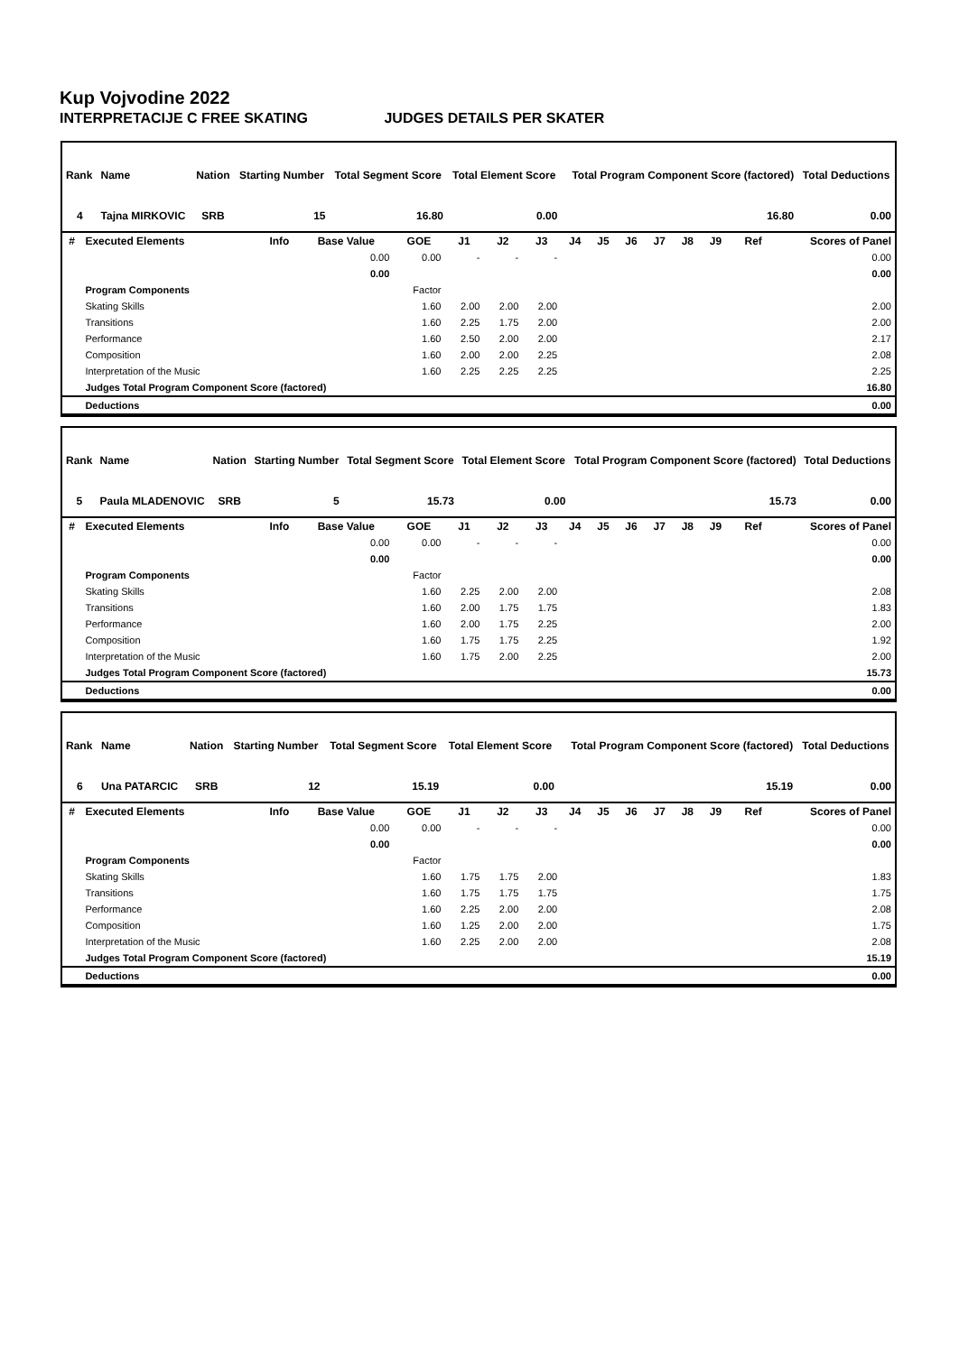Kup Vojvodine 2022
INTERPRETACIJE C FREE SKATING JUDGES DETAILS PER SKATER
| Rank | Name | Nation | Starting Number | Total Segment Score | Total Element Score | Total Program Component Score (factored) | Total Deductions |
| --- | --- | --- | --- | --- | --- | --- | --- |
| 4 | Tajna MIRKOVIC | SRB | 15 | 16.80 | 0.00 | 16.80 | 0.00 |
| # | Executed Elements | Info | Base Value | GOE | J1 | J2 | J3 | J4 | J5 | J6 | J7 | J8 | J9 | Ref | Scores of Panel |
| --- | --- | --- | --- | --- | --- | --- | --- | --- | --- | --- | --- | --- | --- | --- | --- |
| | | | 0.00 | 0.00 | - | - | - | | | | | | | | 0.00 |
| | | | 0.00 | | | | | | | | | | | | 0.00 |
| | Program Components | | | Factor | | | | | | | | | | | |
| | Skating Skills | | | 1.60 | 2.00 | 2.00 | 2.00 | | | | | | | | 2.00 |
| | Transitions | | | 1.60 | 2.25 | 1.75 | 2.00 | | | | | | | | 2.00 |
| | Performance | | | 1.60 | 2.50 | 2.00 | 2.00 | | | | | | | | 2.17 |
| | Composition | | | 1.60 | 2.00 | 2.00 | 2.25 | | | | | | | | 2.08 |
| | Interpretation of the Music | | | 1.60 | 2.25 | 2.25 | 2.25 | | | | | | | | 2.25 |
| | Judges Total Program Component Score (factored) | | | | | | | | | | | | | | 16.80 |
| | Deductions | | | | | | | | | | | | | | 0.00 |
| Rank | Name | Nation | Starting Number | Total Segment Score | Total Element Score | Total Program Component Score (factored) | Total Deductions |
| --- | --- | --- | --- | --- | --- | --- | --- |
| 5 | Paula MLADENOVIC | SRB | 5 | 15.73 | 0.00 | 15.73 | 0.00 |
| # | Executed Elements | Info | Base Value | GOE | J1 | J2 | J3 | J4 | J5 | J6 | J7 | J8 | J9 | Ref | Scores of Panel |
| --- | --- | --- | --- | --- | --- | --- | --- | --- | --- | --- | --- | --- | --- | --- | --- |
| | | | 0.00 | 0.00 | - | - | - | | | | | | | | 0.00 |
| | | | 0.00 | | | | | | | | | | | | 0.00 |
| | Program Components | | | Factor | | | | | | | | | | | |
| | Skating Skills | | | 1.60 | 2.25 | 2.00 | 2.00 | | | | | | | | 2.08 |
| | Transitions | | | 1.60 | 2.00 | 1.75 | 1.75 | | | | | | | | 1.83 |
| | Performance | | | 1.60 | 2.00 | 1.75 | 2.25 | | | | | | | | 2.00 |
| | Composition | | | 1.60 | 1.75 | 1.75 | 2.25 | | | | | | | | 1.92 |
| | Interpretation of the Music | | | 1.60 | 1.75 | 2.00 | 2.25 | | | | | | | | 2.00 |
| | Judges Total Program Component Score (factored) | | | | | | | | | | | | | | 15.73 |
| | Deductions | | | | | | | | | | | | | | 0.00 |
| Rank | Name | Nation | Starting Number | Total Segment Score | Total Element Score | Total Program Component Score (factored) | Total Deductions |
| --- | --- | --- | --- | --- | --- | --- | --- |
| 6 | Una PATARCIC | SRB | 12 | 15.19 | 0.00 | 15.19 | 0.00 |
| # | Executed Elements | Info | Base Value | GOE | J1 | J2 | J3 | J4 | J5 | J6 | J7 | J8 | J9 | Ref | Scores of Panel |
| --- | --- | --- | --- | --- | --- | --- | --- | --- | --- | --- | --- | --- | --- | --- | --- |
| | | | 0.00 | 0.00 | - | - | - | | | | | | | | 0.00 |
| | | | 0.00 | | | | | | | | | | | | 0.00 |
| | Program Components | | | Factor | | | | | | | | | | | |
| | Skating Skills | | | 1.60 | 1.75 | 1.75 | 2.00 | | | | | | | | 1.83 |
| | Transitions | | | 1.60 | 1.75 | 1.75 | 1.75 | | | | | | | | 1.75 |
| | Performance | | | 1.60 | 2.25 | 2.00 | 2.00 | | | | | | | | 2.08 |
| | Composition | | | 1.60 | 1.25 | 2.00 | 2.00 | | | | | | | | 1.75 |
| | Interpretation of the Music | | | 1.60 | 2.25 | 2.00 | 2.00 | | | | | | | | 2.08 |
| | Judges Total Program Component Score (factored) | | | | | | | | | | | | | | 15.19 |
| | Deductions | | | | | | | | | | | | | | 0.00 |